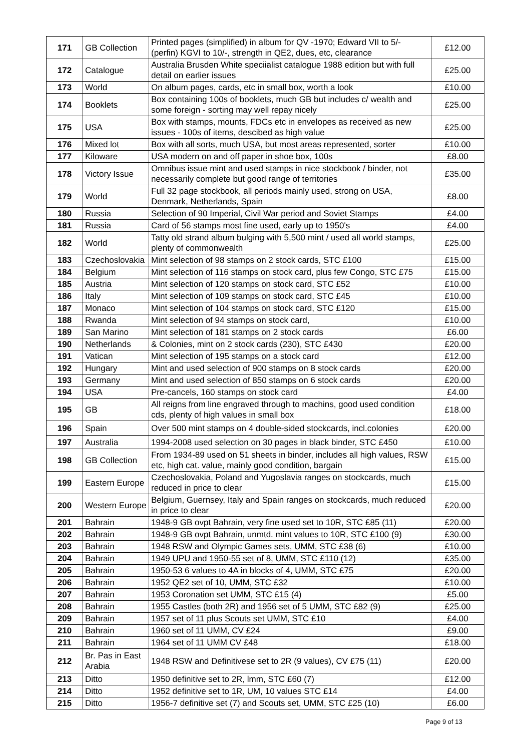| 171 | GB Collection | Printed pages (simplified) in album for QV -1970; Edward VII to 5/- (perfin) KGVI to 10/-, strength in QE2, dues, etc, clearance | £12.00 |
| 172 | Catalogue | Australia Brusden White speciialist catalogue 1988 edition but with full detail on earlier issues | £25.00 |
| 173 | World | On album pages, cards, etc in small box, worth a look | £10.00 |
| 174 | Booklets | Box containing 100s of booklets, much GB but includes c/ wealth and some foreign - sorting may well repay nicely | £25.00 |
| 175 | USA | Box with stamps, mounts, FDCs etc in envelopes as received as new issues - 100s of items, descibed as high value | £25.00 |
| 176 | Mixed lot | Box with all sorts, much USA, but most areas represented, sorter | £10.00 |
| 177 | Kiloware | USA modern on and off paper in shoe box, 100s | £8.00 |
| 178 | Victory Issue | Omnibus issue mint and used stamps in nice stockbook / binder, not necessarily complete but good range of territories | £35.00 |
| 179 | World | Full 32 page stockbook, all periods mainly used, strong on USA, Denmark, Netherlands, Spain | £8.00 |
| 180 | Russia | Selection of 90 Imperial, Civil War period and Soviet Stamps | £4.00 |
| 181 | Russia | Card of 56 stamps most fine used, early up to 1950's | £4.00 |
| 182 | World | Tatty old strand album bulging with 5,500 mint / used all world stamps, plenty of commonwealth | £25.00 |
| 183 | Czechoslovakia | Mint selection of 98 stamps on 2 stock cards, STC £100 | £15.00 |
| 184 | Belgium | Mint selection of 116 stamps on stock card, plus few Congo, STC £75 | £15.00 |
| 185 | Austria | Mint selection of 120 stamps on stock card, STC £52 | £10.00 |
| 186 | Italy | Mint selection of 109 stamps on stock card, STC £45 | £10.00 |
| 187 | Monaco | Mint selection of 104 stamps on stock card, STC £120 | £15.00 |
| 188 | Rwanda | Mint selection of 94 stamps on stock card, | £10.00 |
| 189 | San Marino | Mint selection of 181 stamps on 2 stock cards | £6.00 |
| 190 | Netherlands | & Colonies, mint on 2 stock cards (230), STC £430 | £20.00 |
| 191 | Vatican | Mint selection of 195 stamps on a stock card | £12.00 |
| 192 | Hungary | Mint and used selection of 900 stamps on 8 stock cards | £20.00 |
| 193 | Germany | Mint and used selection of 850 stamps on 6 stock cards | £20.00 |
| 194 | USA | Pre-cancels, 160 stamps on stock card | £4.00 |
| 195 | GB | All reigns from line engraved through to machins, good used condition cds, plenty of high values in small box | £18.00 |
| 196 | Spain | Over 500 mint stamps on 4 double-sided stockcards, incl.colonies | £20.00 |
| 197 | Australia | 1994-2008 used selection on 30 pages in black binder, STC £450 | £10.00 |
| 198 | GB Collection | From 1934-89 used on 51 sheets in binder, includes all high values, RSW etc, high cat. value, mainly good condition, bargain | £15.00 |
| 199 | Eastern Europe | Czechoslovakia, Poland and Yugoslavia ranges on stockcards, much reduced in price to clear | £15.00 |
| 200 | Western Europe | Belgium, Guernsey, Italy and Spain ranges on stockcards, much reduced in price to clear | £20.00 |
| 201 | Bahrain | 1948-9 GB ovpt Bahrain, very fine used set to 10R, STC £85 (11) | £20.00 |
| 202 | Bahrain | 1948-9 GB ovpt Bahrain, unmtd. mint values to 10R, STC £100 (9) | £30.00 |
| 203 | Bahrain | 1948 RSW and Olympic Games sets, UMM, STC £38 (6) | £10.00 |
| 204 | Bahrain | 1949 UPU and 1950-55 set of 8, UMM, STC £110 (12) | £35.00 |
| 205 | Bahrain | 1950-53 6 values to 4A in blocks of 4, UMM, STC £75 | £20.00 |
| 206 | Bahrain | 1952 QE2 set of 10, UMM, STC £32 | £10.00 |
| 207 | Bahrain | 1953 Coronation set UMM, STC £15 (4) | £5.00 |
| 208 | Bahrain | 1955 Castles (both 2R) and 1956 set of 5 UMM, STC £82 (9) | £25.00 |
| 209 | Bahrain | 1957 set of 11 plus Scouts set UMM, STC £10 | £4.00 |
| 210 | Bahrain | 1960 set of 11 UMM, CV £24 | £9.00 |
| 211 | Bahrain | 1964 set of 11 UMM CV £48 | £18.00 |
| 212 | Br. Pas in East Arabia | 1948 RSW and Definitivese set to 2R (9 values), CV £75 (11) | £20.00 |
| 213 | Ditto | 1950 definitive set to 2R, lmm, STC £60 (7) | £12.00 |
| 214 | Ditto | 1952 definitive set to 1R, UM, 10 values STC £14 | £4.00 |
| 215 | Ditto | 1956-7 definitive set (7) and Scouts set, UMM, STC £25 (10) | £6.00 |
Page 9 of 13